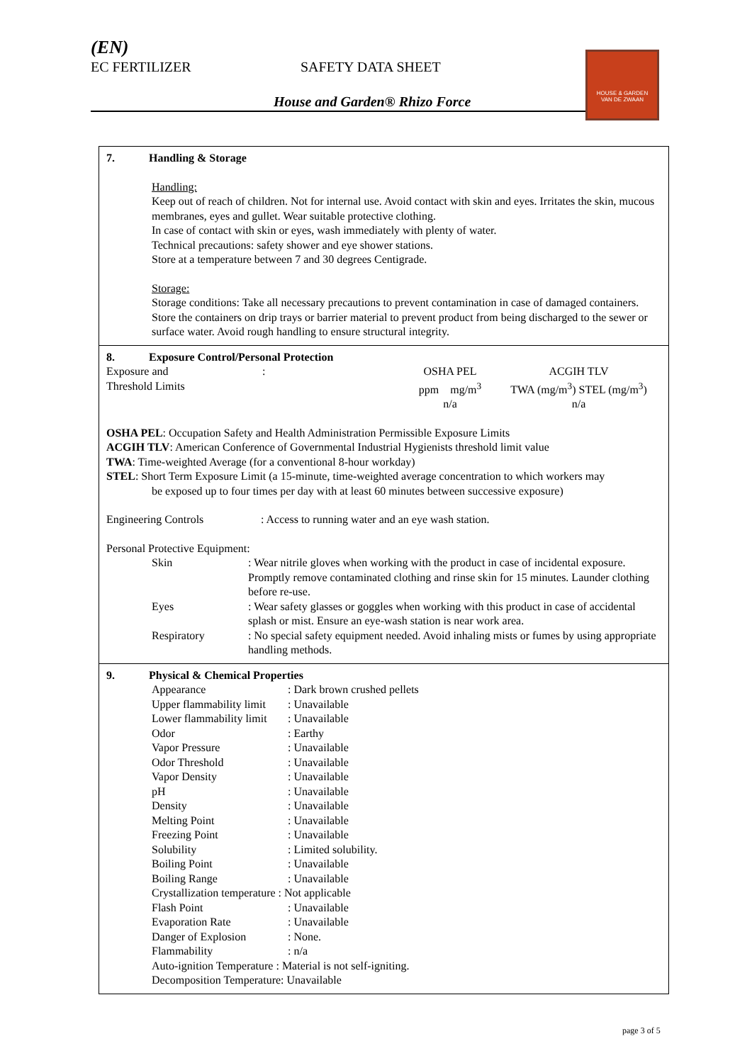(EN)
EC FERTILIZER SAFETY DATA SHEET
House and Garden® Rhizo Force
HOUSE & GARDEN
VAN DE ZWAAN
7. Handling & Storage
Handling:
Keep out of reach of children. Not for internal use. Avoid contact with skin and eyes. Irritates the skin, mucous membranes, eyes and gullet. Wear suitable protective clothing.
In case of contact with skin or eyes, wash immediately with plenty of water.
Technical precautions: safety shower and eye shower stations.
Store at a temperature between 7 and 30 degrees Centigrade.
Storage:
Storage conditions: Take all necessary precautions to prevent contamination in case of damaged containers. Store the containers on drip trays or barrier material to prevent product from being discharged to the sewer or surface water. Avoid rough handling to ensure structural integrity.
8. Exposure Control/Personal Protection
| Exposure and Threshold Limits | : | OSHA PEL ppm mg/m<sup>3</sup> n/a | ACGIH TLV TWA (mg/m<sup>3</sup>) STEL (mg/m<sup>3</sup>) n/a |
OSHA PEL: Occupation Safety and Health Administration Permissible Exposure Limits
ACGIH TLV: American Conference of Governmental Industrial Hygienists threshold limit value
TWA: Time-weighted Average (for a conventional 8-hour workday)
STEL: Short Term Exposure Limit (a 15-minute, time-weighted average concentration to which workers may
be exposed up to four times per day with at least 60 minutes between successive exposure)
| Engineering Controls | : Access to running water and an eye wash station. |
Personal Protective Equipment:
| Skin | : Wear nitrile gloves when working with the product in case of incidental exposure. Promptly remove contaminated clothing and rinse skin for 15 minutes. Launder clothing before re-use. |
| Eyes | : Wear safety glasses or goggles when working with this product in case of accidental splash or mist. Ensure an eye-wash station is near work area. |
| Respiratory | : No special safety equipment needed. Avoid inhaling mists or fumes by using appropriate handling methods. |
9. Physical & Chemical Properties
| Appearance | : Dark brown crushed pellets |
| Upper flammability limit | : Unavailable |
| Lower flammability limit | : Unavailable |
| Odor | : Earthy |
| Vapor Pressure | : Unavailable |
| Odor Threshold | : Unavailable |
| Vapor Density | : Unavailable |
| pH | : Unavailable |
| Density | : Unavailable |
| Melting Point | : Unavailable |
| Freezing Point | : Unavailable |
| Solubility | : Limited solubility. |
| Boiling Point | : Unavailable |
| Boiling Range | : Unavailable |
| Crystallization temperature : Not applicable | |
| Flash Point | : Unavailable |
| Evaporation Rate | : Unavailable |
| Danger of Explosion | : None. |
| Flammability | : n/a |
| Auto-ignition Temperature : Material is not self-igniting. | |
| Decomposition Temperature: Unavailable | |
page 3 of 5